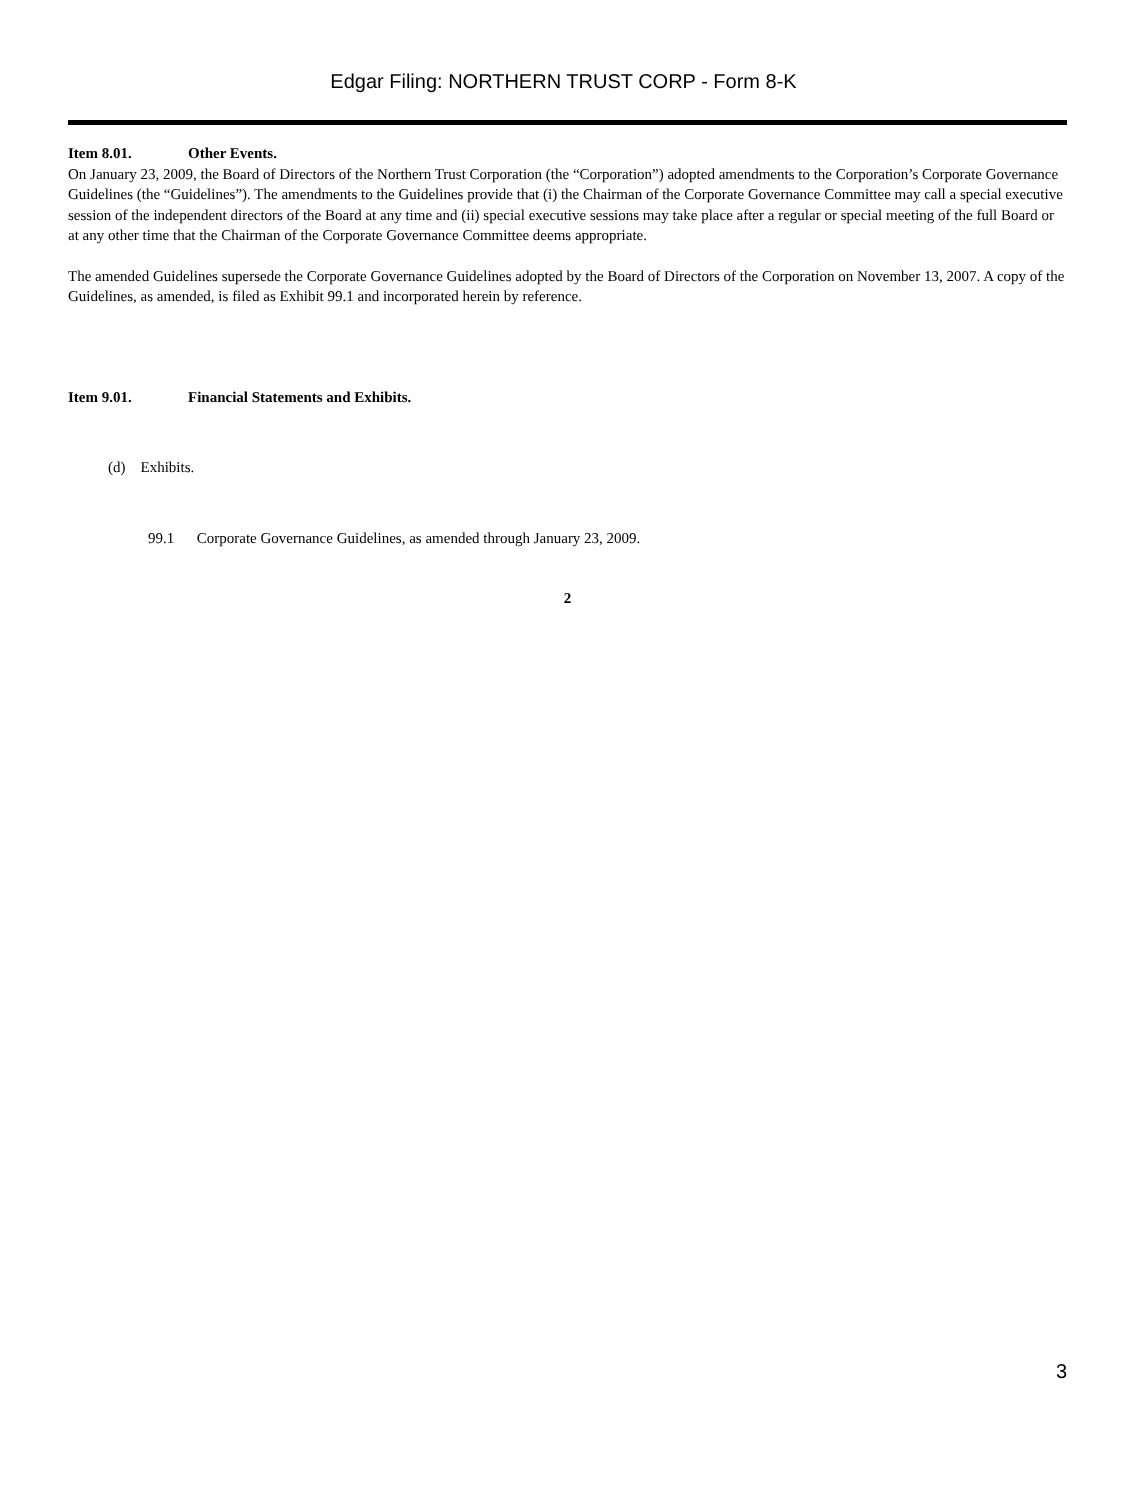Edgar Filing: NORTHERN TRUST CORP - Form 8-K
Item 8.01. Other Events.
On January 23, 2009, the Board of Directors of the Northern Trust Corporation (the “Corporation”) adopted amendments to the Corporation’s Corporate Governance Guidelines (the “Guidelines”). The amendments to the Guidelines provide that (i) the Chairman of the Corporate Governance Committee may call a special executive session of the independent directors of the Board at any time and (ii) special executive sessions may take place after a regular or special meeting of the full Board or at any other time that the Chairman of the Corporate Governance Committee deems appropriate.
The amended Guidelines supersede the Corporate Governance Guidelines adopted by the Board of Directors of the Corporation on November 13, 2007. A copy of the Guidelines, as amended, is filed as Exhibit 99.1 and incorporated herein by reference.
Item 9.01. Financial Statements and Exhibits.
(d) Exhibits.
99.1 Corporate Governance Guidelines, as amended through January 23, 2009.
2
3